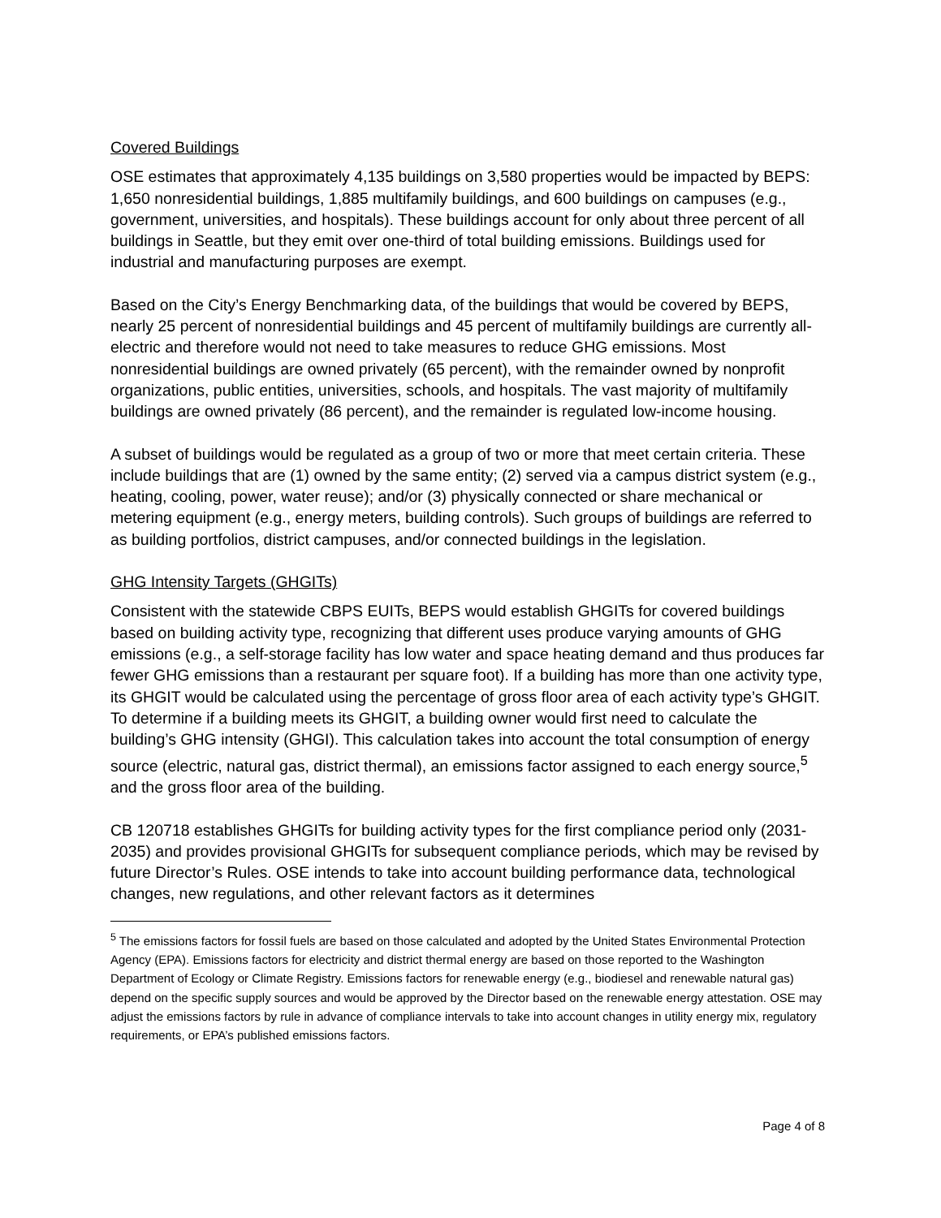Covered Buildings
OSE estimates that approximately 4,135 buildings on 3,580 properties would be impacted by BEPS: 1,650 nonresidential buildings, 1,885 multifamily buildings, and 600 buildings on campuses (e.g., government, universities, and hospitals). These buildings account for only about three percent of all buildings in Seattle, but they emit over one-third of total building emissions. Buildings used for industrial and manufacturing purposes are exempt.
Based on the City’s Energy Benchmarking data, of the buildings that would be covered by BEPS, nearly 25 percent of nonresidential buildings and 45 percent of multifamily buildings are currently all-electric and therefore would not need to take measures to reduce GHG emissions. Most nonresidential buildings are owned privately (65 percent), with the remainder owned by nonprofit organizations, public entities, universities, schools, and hospitals. The vast majority of multifamily buildings are owned privately (86 percent), and the remainder is regulated low-income housing.
A subset of buildings would be regulated as a group of two or more that meet certain criteria. These include buildings that are (1) owned by the same entity; (2) served via a campus district system (e.g., heating, cooling, power, water reuse); and/or (3) physically connected or share mechanical or metering equipment (e.g., energy meters, building controls). Such groups of buildings are referred to as building portfolios, district campuses, and/or connected buildings in the legislation.
GHG Intensity Targets (GHGITs)
Consistent with the statewide CBPS EUITs, BEPS would establish GHGITs for covered buildings based on building activity type, recognizing that different uses produce varying amounts of GHG emissions (e.g., a self-storage facility has low water and space heating demand and thus produces far fewer GHG emissions than a restaurant per square foot). If a building has more than one activity type, its GHGIT would be calculated using the percentage of gross floor area of each activity type’s GHGIT. To determine if a building meets its GHGIT, a building owner would first need to calculate the building’s GHG intensity (GHGI). This calculation takes into account the total consumption of energy source (electric, natural gas, district thermal), an emissions factor assigned to each energy source,<sup>5</sup> and the gross floor area of the building.
CB 120718 establishes GHGITs for building activity types for the first compliance period only (2031-2035) and provides provisional GHGITs for subsequent compliance periods, which may be revised by future Director’s Rules. OSE intends to take into account building performance data, technological changes, new regulations, and other relevant factors as it determines
<sup>5</sup> The emissions factors for fossil fuels are based on those calculated and adopted by the United States Environmental Protection Agency (EPA). Emissions factors for electricity and district thermal energy are based on those reported to the Washington Department of Ecology or Climate Registry. Emissions factors for renewable energy (e.g., biodiesel and renewable natural gas) depend on the specific supply sources and would be approved by the Director based on the renewable energy attestation. OSE may adjust the emissions factors by rule in advance of compliance intervals to take into account changes in utility energy mix, regulatory requirements, or EPA’s published emissions factors.
Page 4 of 8